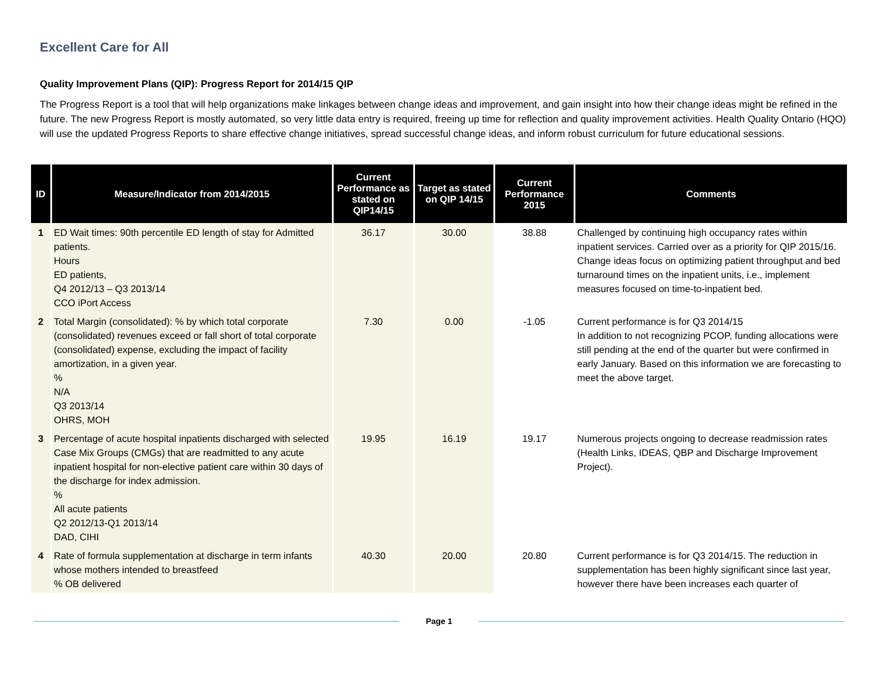Excellent Care for All
Quality Improvement Plans (QIP): Progress Report for 2014/15 QIP
The Progress Report is a tool that will help organizations make linkages between change ideas and improvement, and gain insight into how their change ideas might be refined in the future. The new Progress Report is mostly automated, so very little data entry is required, freeing up time for reflection and quality improvement activities. Health Quality Ontario (HQO) will use the updated Progress Reports to share effective change initiatives, spread successful change ideas, and inform robust curriculum for future educational sessions.
| ID | Measure/Indicator from 2014/2015 | Current Performance as stated on QIP14/15 | Target as stated on QIP 14/15 | Current Performance 2015 | Comments |
| --- | --- | --- | --- | --- | --- |
| 1 | ED Wait times: 90th percentile ED length of stay for Admitted patients. Hours ED patients, Q4 2012/13 – Q3 2013/14 CCO iPort Access | 36.17 | 30.00 | 38.88 | Challenged by continuing high occupancy rates within inpatient services. Carried over as a priority for QIP 2015/16. Change ideas focus on optimizing patient throughput and bed turnaround times on the inpatient units, i.e., implement measures focused on time-to-inpatient bed. |
| 2 | Total Margin (consolidated): % by which total corporate (consolidated) revenues exceed or fall short of total corporate (consolidated) expense, excluding the impact of facility amortization, in a given year. % N/A Q3 2013/14 OHRS, MOH | 7.30 | 0.00 | -1.05 | Current performance is for Q3 2014/15 In addition to not recognizing PCOP, funding allocations were still pending at the end of the quarter but were confirmed in early January. Based on this information we are forecasting to meet the above target. |
| 3 | Percentage of acute hospital inpatients discharged with selected Case Mix Groups (CMGs) that are readmitted to any acute inpatient hospital for non-elective patient care within 30 days of the discharge for index admission. % All acute patients Q2 2012/13-Q1 2013/14 DAD, CIHI | 19.95 | 16.19 | 19.17 | Numerous projects ongoing to decrease readmission rates (Health Links, IDEAS, QBP and Discharge Improvement Project). |
| 4 | Rate of formula supplementation at discharge in term infants whose mothers intended to breastfeed % OB delivered | 40.30 | 20.00 | 20.80 | Current performance is for Q3 2014/15. The reduction in supplementation has been highly significant since last year, however there have been increases each quarter of |
Page 1